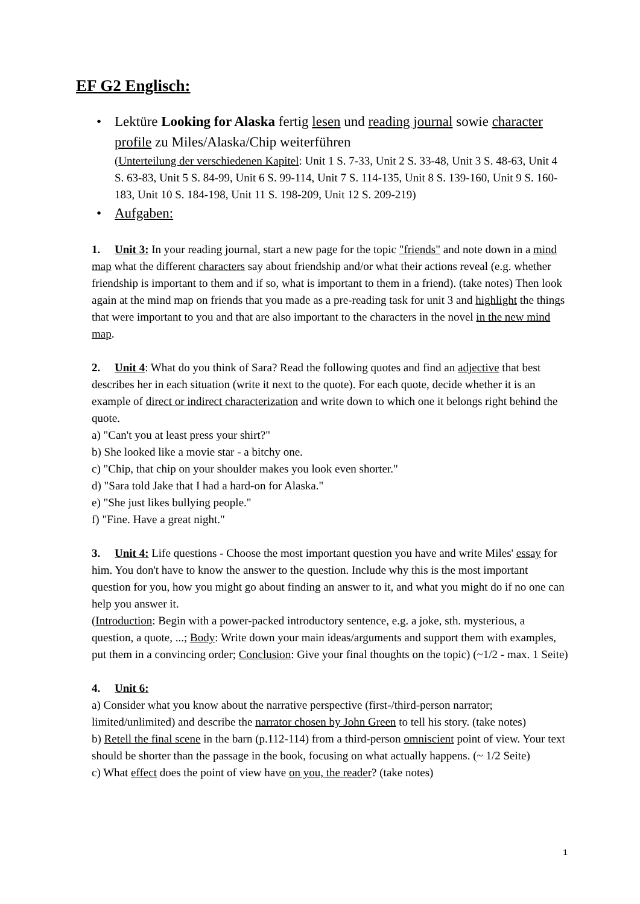EF G2 Englisch:
• Lektüre Looking for Alaska fertig lesen und reading journal sowie character profile zu Miles/Alaska/Chip weiterführen
(Unterteilung der verschiedenen Kapitel: Unit 1 S. 7-33, Unit 2 S. 33-48, Unit 3 S. 48-63, Unit 4 S. 63-83, Unit 5 S. 84-99, Unit 6 S. 99-114, Unit 7 S. 114-135, Unit 8 S. 139-160, Unit 9 S. 160-183, Unit 10 S. 184-198, Unit 11 S. 198-209, Unit 12 S. 209-219)
• Aufgaben:
1. Unit 3: In your reading journal, start a new page for the topic "friends" and note down in a mind map what the different characters say about friendship and/or what their actions reveal (e.g. whether friendship is important to them and if so, what is important to them in a friend). (take notes) Then look again at the mind map on friends that you made as a pre-reading task for unit 3 and highlight the things that were important to you and that are also important to the characters in the novel in the new mind map.
2. Unit 4: What do you think of Sara? Read the following quotes and find an adjective that best describes her in each situation (write it next to the quote). For each quote, decide whether it is an example of direct or indirect characterization and write down to which one it belongs right behind the quote.
a) "Can't you at least press your shirt?"
b) She looked like a movie star - a bitchy one.
c) "Chip, that chip on your shoulder makes you look even shorter."
d) "Sara told Jake that I had a hard-on for Alaska."
e) "She just likes bullying people."
f) "Fine. Have a great night."
3. Unit 4: Life questions - Choose the most important question you have and write Miles' essay for him. You don't have to know the answer to the question. Include why this is the most important question for you, how you might go about finding an answer to it, and what you might do if no one can help you answer it.
(Introduction: Begin with a power-packed introductory sentence, e.g. a joke, sth. mysterious, a question, a quote, ...; Body: Write down your main ideas/arguments and support them with examples, put them in a convincing order; Conclusion: Give your final thoughts on the topic) (~1/2 - max. 1 Seite)
4. Unit 6:
a) Consider what you know about the narrative perspective (first-/third-person narrator; limited/unlimited) and describe the narrator chosen by John Green to tell his story. (take notes)
b) Retell the final scene in the barn (p.112-114) from a third-person omniscient point of view. Your text should be shorter than the passage in the book, focusing on what actually happens. (~ 1/2 Seite)
c) What effect does the point of view have on you, the reader? (take notes)
1